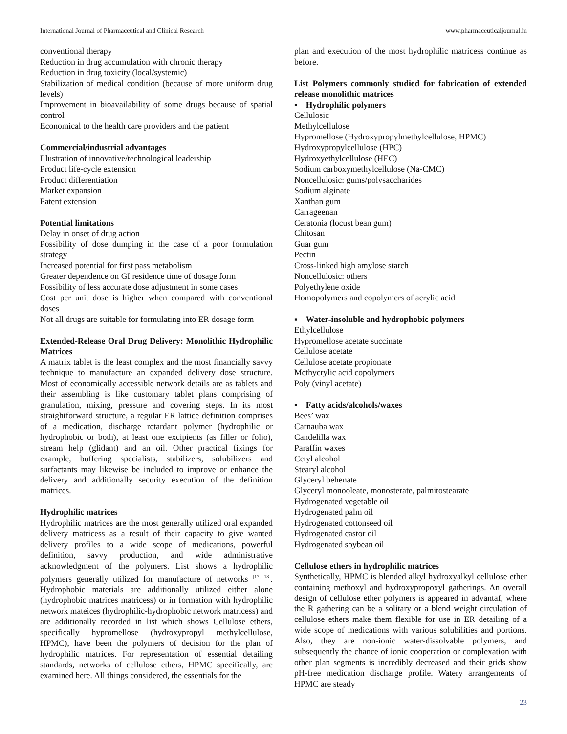International Journal of Pharmaceutical and Clinical Research www.pharmaceuticaljournal.in
conventional therapy
Reduction in drug accumulation with chronic therapy
Reduction in drug toxicity (local/systemic)
Stabilization of medical condition (because of more uniform drug levels)
Improvement in bioavailability of some drugs because of spatial control
Economical to the health care providers and the patient
Commercial/industrial advantages
Illustration of innovative/technological leadership
Product life-cycle extension
Product differentiation
Market expansion
Patent extension
Potential limitations
Delay in onset of drug action
Possibility of dose dumping in the case of a poor formulation strategy
Increased potential for first pass metabolism
Greater dependence on GI residence time of dosage form
Possibility of less accurate dose adjustment in some cases
Cost per unit dose is higher when compared with conventional doses
Not all drugs are suitable for formulating into ER dosage form
Extended-Release Oral Drug Delivery: Monolithic Hydrophilic Matrices
A matrix tablet is the least complex and the most financially savvy technique to manufacture an expanded delivery dose structure. Most of economically accessible network details are as tablets and their assembling is like customary tablet plans comprising of granulation, mixing, pressure and covering steps. In its most straightforward structure, a regular ER lattice definition comprises of a medication, discharge retardant polymer (hydrophilic or hydrophobic or both), at least one excipients (as filler or folio), stream help (glidant) and an oil. Other practical fixings for example, buffering specialists, stabilizers, solubilizers and surfactants may likewise be included to improve or enhance the delivery and additionally security execution of the definition matrices.
Hydrophilic matrices
Hydrophilic matrices are the most generally utilized oral expanded delivery matricess as a result of their capacity to give wanted delivery profiles to a wide scope of medications, powerful definition, savvy production, and wide administrative acknowledgment of the polymers. List shows a hydrophilic polymers generally utilized for manufacture of networks <sup>[17, 18]</sup>. Hydrophobic materials are additionally utilized either alone (hydrophobic matrices matricess) or in formation with hydrophilic network mateices (hydrophilic-hydrophobic network matricess) and are additionally recorded in list which shows Cellulose ethers, specifically hypromellose (hydroxypropyl methylcellulose, HPMC), have been the polymers of decision for the plan of hydrophilic matrices. For representation of essential detailing standards, networks of cellulose ethers, HPMC specifically, are examined here. All things considered, the essentials for the
plan and execution of the most hydrophilic matricess continue as before.
List Polymers commonly studied for fabrication of extended release monolithic matrices
▪ Hydrophilic polymers
Cellulosic
Methylcellulose
Hypromellose (Hydroxypropylmethylcellulose, HPMC)
Hydroxypropylcellulose (HPC)
Hydroxyethylcellulose (HEC)
Sodium carboxymethylcellulose (Na-CMC)
Noncellulosic: gums/polysaccharides
Sodium alginate
Xanthan gum
Carrageenan
Ceratonia (locust bean gum)
Chitosan
Guar gum
Pectin
Cross-linked high amylose starch
Noncellulosic: others
Polyethylene oxide
Homopolymers and copolymers of acrylic acid
▪ Water-insoluble and hydrophobic polymers
Ethylcellulose
Hypromellose acetate succinate
Cellulose acetate
Cellulose acetate propionate
Methycrylic acid copolymers
Poly (vinyl acetate)
▪ Fatty acids/alcohols/waxes
Bees’ wax
Carnauba wax
Candelilla wax
Paraffin waxes
Cetyl alcohol
Stearyl alcohol
Glyceryl behenate
Glyceryl monooleate, monosterate, palmitostearate
Hydrogenated vegetable oil
Hydrogenated palm oil
Hydrogenated cottonseed oil
Hydrogenated castor oil
Hydrogenated soybean oil
Cellulose ethers in hydrophilic matrices
Synthetically, HPMC is blended alkyl hydroxyalkyl cellulose ether containing methoxyl and hydroxypropoxyl gatherings. An overall design of cellulose ether polymers is appeared in advantaf, where the R gathering can be a solitary or a blend weight circulation of cellulose ethers make them flexible for use in ER detailing of a wide scope of medications with various solubilities and portions. Also, they are non-ionic water-dissolvable polymers, and subsequently the chance of ionic cooperation or complexation with other plan segments is incredibly decreased and their grids show pH-free medication discharge profile. Watery arrangements of HPMC are steady
23